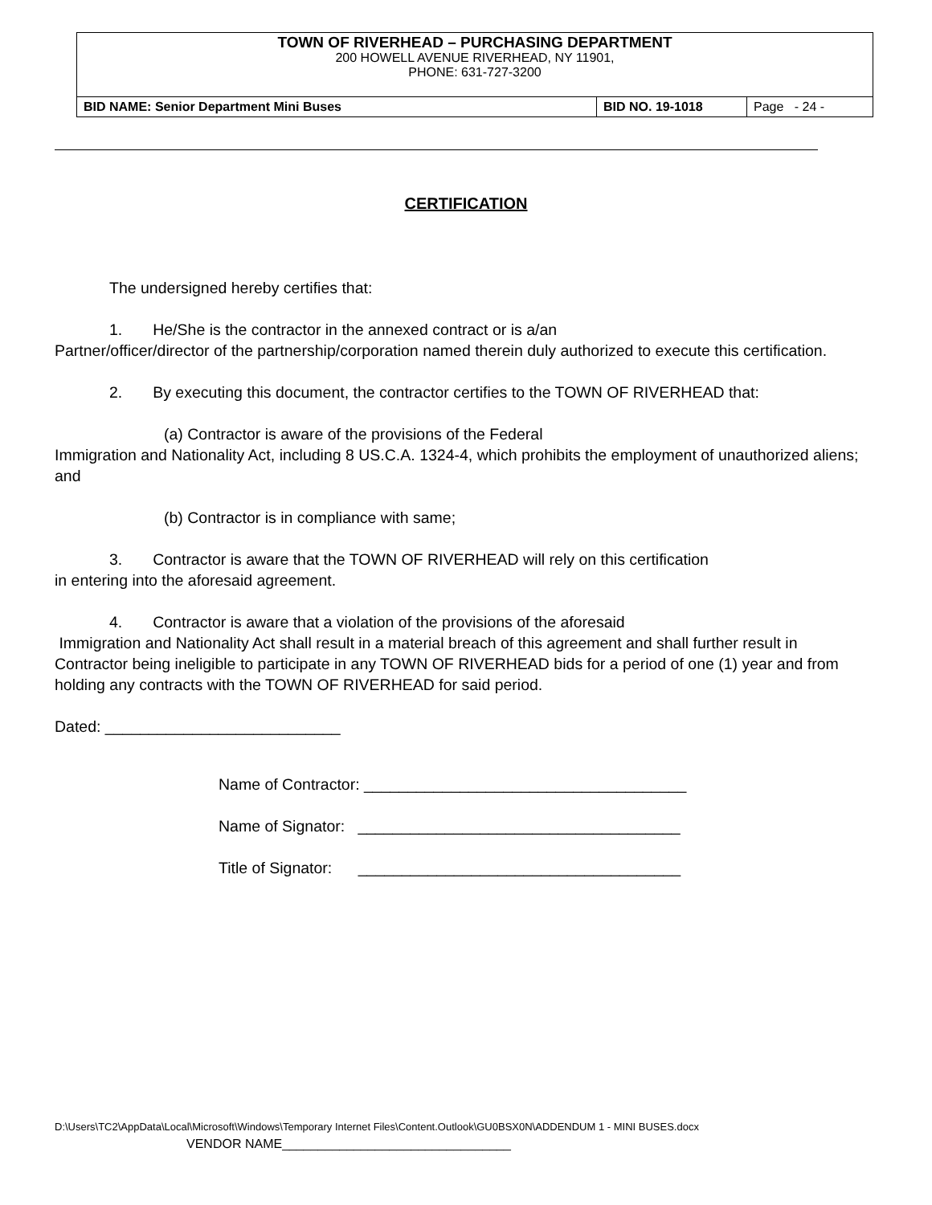| TOWN OF RIVERHEAD – PURCHASING DEPARTMENT 200 HOWELL AVENUE RIVERHEAD, NY 11901, PHONE: 631-727-3200 | | |
| BID NAME: Senior Department Mini Buses | BID NO. 19-1018 | Page - 24 - |
CERTIFICATION
The undersigned hereby certifies that:
1. He/She is the contractor in the annexed contract or is a/an
Partner/officer/director of the partnership/corporation named therein duly authorized to execute this certification.
2. By executing this document, the contractor certifies to the TOWN OF RIVERHEAD that:
(a) Contractor is aware of the provisions of the Federal
Immigration and Nationality Act, including 8 US.C.A. 1324-4, which prohibits the employment of unauthorized aliens; and
(b) Contractor is in compliance with same;
3. Contractor is aware that the TOWN OF RIVERHEAD will rely on this certification
in entering into the aforesaid agreement.
4. Contractor is aware that a violation of the provisions of the aforesaid
Immigration and Nationality Act shall result in a material breach of this agreement and shall further result in Contractor being ineligible to participate in any TOWN OF RIVERHEAD bids for a period of one (1) year and from holding any contracts with the TOWN OF RIVERHEAD for said period.
Dated: ___________________________
Name of Contractor: _____________________________________
Name of Signator: _____________________________________
Title of Signator: _____________________________________
D:\Users\TC2\AppData\Local\Microsoft\Windows\Temporary Internet Files\Content.Outlook\GU0BSX0N\ADDENDUM 1 - MINI BUSES.docx
VENDOR NAME________________________________